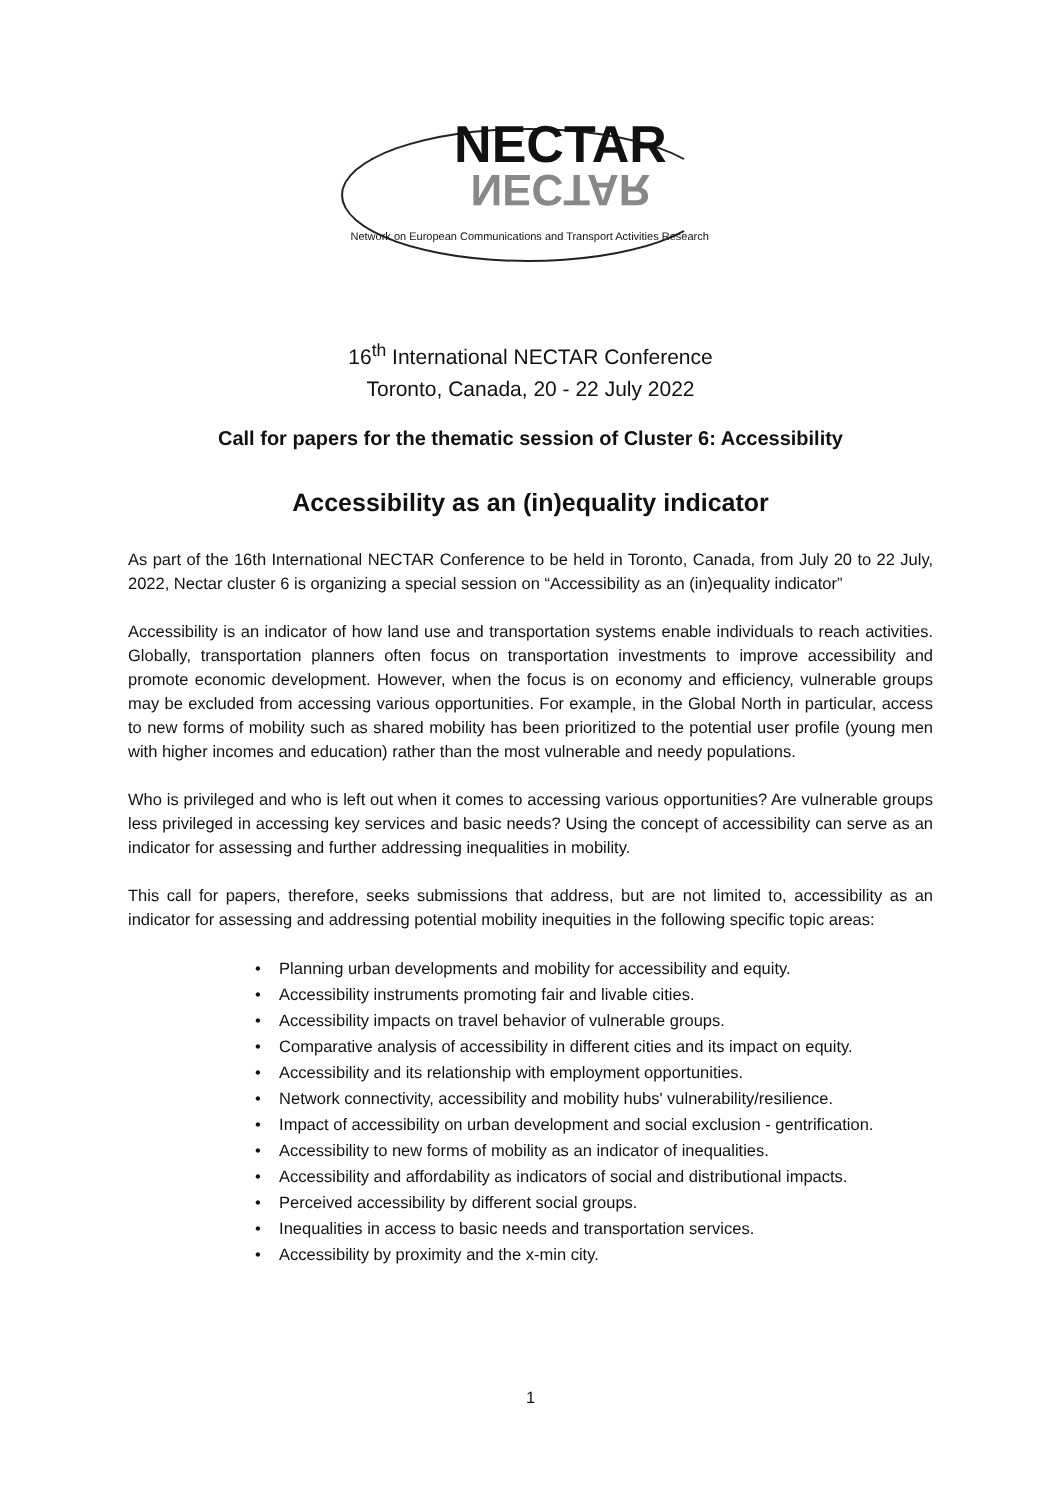NECTAR
NECTAR
Network on European Communications and Transport Activities Research
16<sup>th</sup> International NECTAR Conference
Toronto, Canada, 20 - 22 July 2022
Call for papers for the thematic session of Cluster 6: Accessibility
Accessibility as an (in)equality indicator
As part of the 16th International NECTAR Conference to be held in Toronto, Canada, from July 20 to 22 July, 2022, Nectar cluster 6 is organizing a special session on “Accessibility as an (in)equality indicator”
Accessibility is an indicator of how land use and transportation systems enable individuals to reach activities. Globally, transportation planners often focus on transportation investments to improve accessibility and promote economic development. However, when the focus is on economy and efficiency, vulnerable groups may be excluded from accessing various opportunities. For example, in the Global North in particular, access to new forms of mobility such as shared mobility has been prioritized to the potential user profile (young men with higher incomes and education) rather than the most vulnerable and needy populations.
Who is privileged and who is left out when it comes to accessing various opportunities? Are vulnerable groups less privileged in accessing key services and basic needs? Using the concept of accessibility can serve as an indicator for assessing and further addressing inequalities in mobility.
This call for papers, therefore, seeks submissions that address, but are not limited to, accessibility as an indicator for assessing and addressing potential mobility inequities in the following specific topic areas:
• Planning urban developments and mobility for accessibility and equity.
• Accessibility instruments promoting fair and livable cities.
• Accessibility impacts on travel behavior of vulnerable groups.
• Comparative analysis of accessibility in different cities and its impact on equity.
• Accessibility and its relationship with employment opportunities.
• Network connectivity, accessibility and mobility hubs' vulnerability/resilience.
• Impact of accessibility on urban development and social exclusion - gentrification.
• Accessibility to new forms of mobility as an indicator of inequalities.
• Accessibility and affordability as indicators of social and distributional impacts.
• Perceived accessibility by different social groups.
• Inequalities in access to basic needs and transportation services.
• Accessibility by proximity and the x-min city.
1